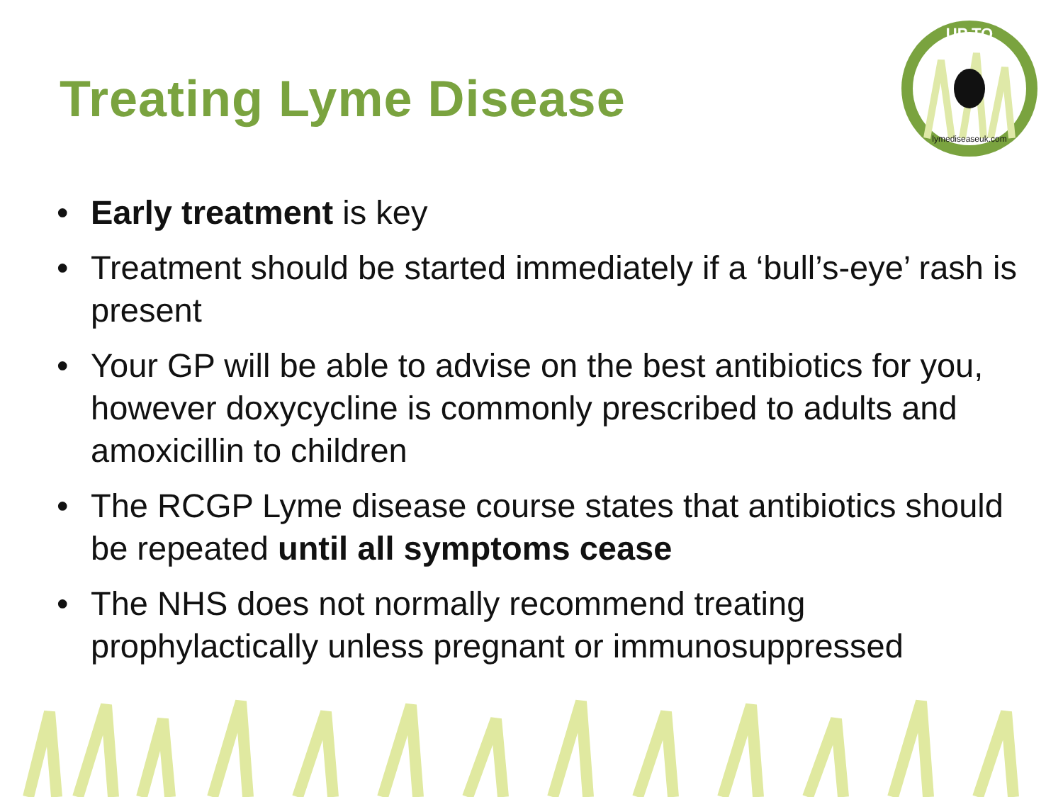Treating Lyme Disease
UP TO
lymediseaseuk.com
• Early treatment is key
• Treatment should be started immediately if a ‘bull’s-eye’ rash is present
• Your GP will be able to advise on the best antibiotics for you, however doxycycline is commonly prescribed to adults and amoxicillin to children
• The RCGP Lyme disease course states that antibiotics should be repeated until all symptoms cease
• The NHS does not normally recommend treating prophylactically unless pregnant or immunosuppressed